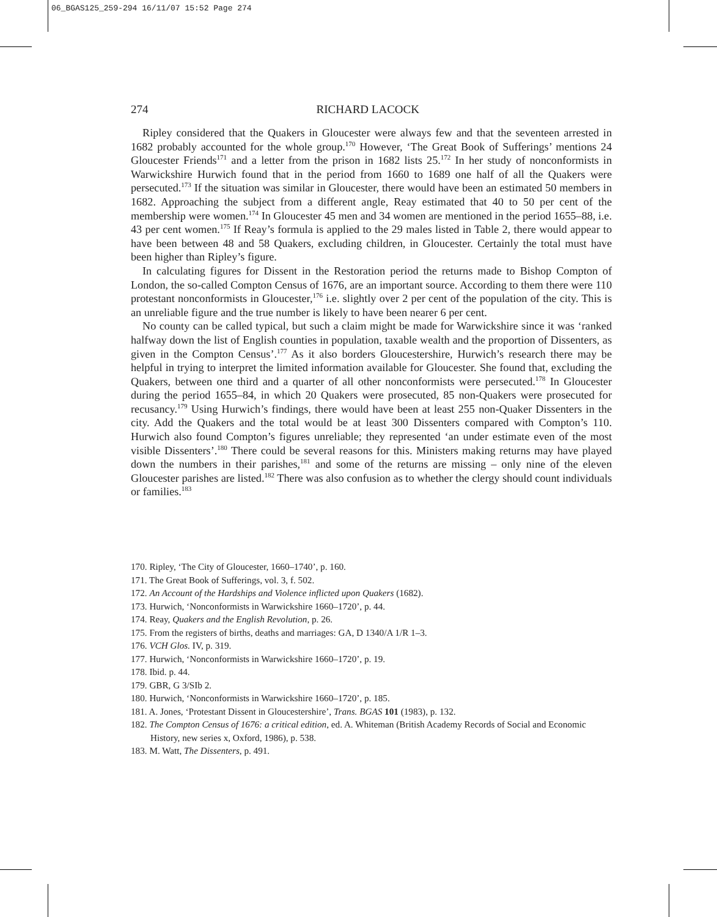06_BGAS125_259-294 16/11/07 15:52 Page 274
274 RICHARD LACOCK
Ripley considered that the Quakers in Gloucester were always few and that the seventeen arrested in 1682 probably accounted for the whole group.<sup>170</sup> However, ‘The Great Book of Sufferings’ mentions 24 Gloucester Friends<sup>171</sup> and a letter from the prison in 1682 lists 25.<sup>172</sup> In her study of nonconformists in Warwickshire Hurwich found that in the period from 1660 to 1689 one half of all the Quakers were persecuted.<sup>173</sup> If the situation was similar in Gloucester, there would have been an estimated 50 members in 1682. Approaching the subject from a different angle, Reay estimated that 40 to 50 per cent of the membership were women.<sup>174</sup> In Gloucester 45 men and 34 women are mentioned in the period 1655–88, i.e. 43 per cent women.<sup>175</sup> If Reay’s formula is applied to the 29 males listed in Table 2, there would appear to have been between 48 and 58 Quakers, excluding children, in Gloucester. Certainly the total must have been higher than Ripley’s figure.
In calculating figures for Dissent in the Restoration period the returns made to Bishop Compton of London, the so-called Compton Census of 1676, are an important source. According to them there were 110 protestant nonconformists in Gloucester,<sup>176</sup> i.e. slightly over 2 per cent of the population of the city. This is an unreliable figure and the true number is likely to have been nearer 6 per cent.
No county can be called typical, but such a claim might be made for Warwickshire since it was ‘ranked halfway down the list of English counties in population, taxable wealth and the proportion of Dissenters, as given in the Compton Census’.<sup>177</sup> As it also borders Gloucestershire, Hurwich’s research there may be helpful in trying to interpret the limited information available for Gloucester. She found that, excluding the Quakers, between one third and a quarter of all other nonconformists were persecuted.<sup>178</sup> In Gloucester during the period 1655–84, in which 20 Quakers were prosecuted, 85 non-Quakers were prosecuted for recusancy.<sup>179</sup> Using Hurwich’s findings, there would have been at least 255 non-Quaker Dissenters in the city. Add the Quakers and the total would be at least 300 Dissenters compared with Compton’s 110. Hurwich also found Compton’s figures unreliable; they represented ‘an under estimate even of the most visible Dissenters’.<sup>180</sup> There could be several reasons for this. Ministers making returns may have played down the numbers in their parishes,<sup>181</sup> and some of the returns are missing – only nine of the eleven Gloucester parishes are listed.<sup>182</sup> There was also confusion as to whether the clergy should count individuals or families.<sup>183</sup>
170. Ripley, ‘The City of Gloucester, 1660–1740’, p. 160.
171. The Great Book of Sufferings, vol. 3, f. 502.
172. An Account of the Hardships and Violence inflicted upon Quakers (1682).
173. Hurwich, ‘Nonconformists in Warwickshire 1660–1720’, p. 44.
174. Reay, Quakers and the English Revolution, p. 26.
175. From the registers of births, deaths and marriages: GA, D 1340/A 1/R 1–3.
176. VCH Glos. IV, p. 319.
177. Hurwich, ‘Nonconformists in Warwickshire 1660–1720’, p. 19.
178. Ibid. p. 44.
179. GBR, G 3/SIb 2.
180. Hurwich, ‘Nonconformists in Warwickshire 1660–1720’, p. 185.
181. A. Jones, ‘Protestant Dissent in Gloucestershire’, Trans. BGAS 101 (1983), p. 132.
182. The Compton Census of 1676: a critical edition, ed. A. Whiteman (British Academy Records of Social and Economic History, new series x, Oxford, 1986), p. 538.
183. M. Watt, The Dissenters, p. 491.